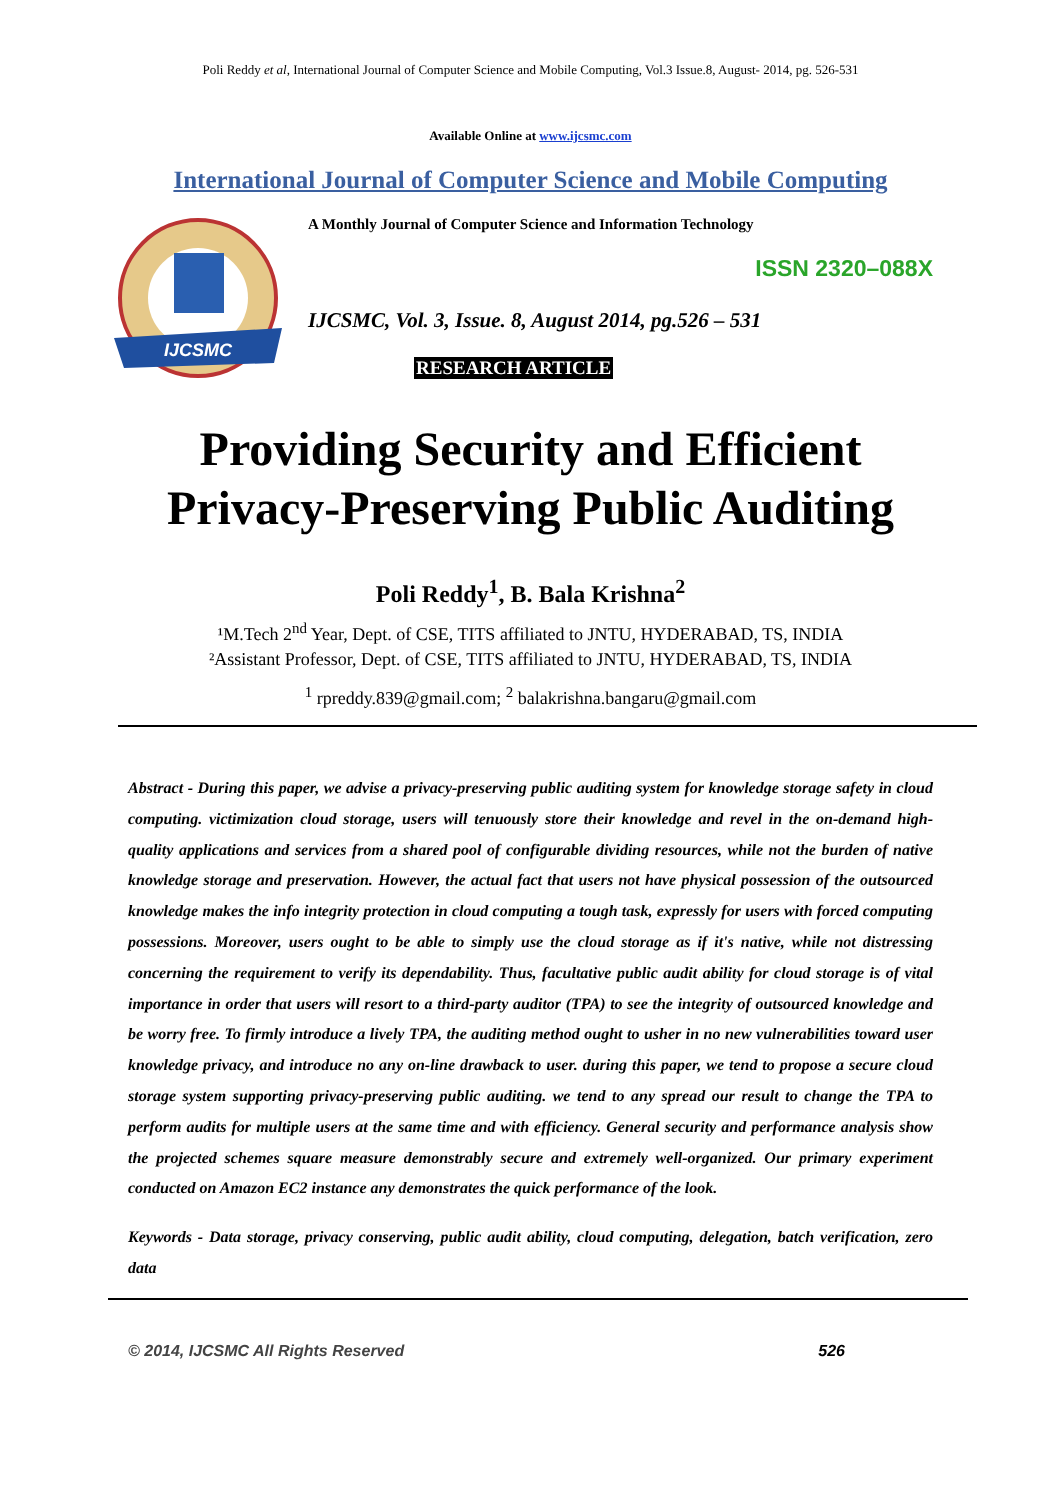Poli Reddy et al, International Journal of Computer Science and Mobile Computing, Vol.3 Issue.8, August- 2014, pg. 526-531
Available Online at www.ijcsmc.com
International Journal of Computer Science and Mobile Computing
IJCSMC
A Monthly Journal of Computer Science and Information Technology
ISSN 2320–088X
IJCSMC, Vol. 3, Issue. 8, August 2014, pg.526 – 531
RESEARCH ARTICLE
Providing Security and Efficient
Privacy-Preserving Public Auditing
Poli Reddy<sup>1</sup>, B. Bala Krishna<sup>2</sup>
¹M.Tech 2<sup>nd</sup> Year, Dept. of CSE, TITS affiliated to JNTU, HYDERABAD, TS, INDIA
²Assistant Professor, Dept. of CSE, TITS affiliated to JNTU, HYDERABAD, TS, INDIA
<sup>1</sup> rpreddy.839@gmail.com; <sup>2</sup> balakrishna.bangaru@gmail.com
Abstract - During this paper, we advise a privacy-preserving public auditing system for knowledge storage safety in cloud computing. victimization cloud storage, users will tenuously store their knowledge and revel in the on-demand high-quality applications and services from a shared pool of configurable dividing resources, while not the burden of native knowledge storage and preservation. However, the actual fact that users not have physical possession of the outsourced knowledge makes the info integrity protection in cloud computing a tough task, expressly for users with forced computing possessions. Moreover, users ought to be able to simply use the cloud storage as if it's native, while not distressing concerning the requirement to verify its dependability. Thus, facultative public audit ability for cloud storage is of vital importance in order that users will resort to a third-party auditor (TPA) to see the integrity of outsourced knowledge and be worry free. To firmly introduce a lively TPA, the auditing method ought to usher in no new vulnerabilities toward user knowledge privacy, and introduce no any on-line drawback to user. during this paper, we tend to propose a secure cloud storage system supporting privacy-preserving public auditing. we tend to any spread our result to change the TPA to perform audits for multiple users at the same time and with efficiency. General security and performance analysis show the projected schemes square measure demonstrably secure and extremely well-organized. Our primary experiment conducted on Amazon EC2 instance any demonstrates the quick performance of the look.
Keywords - Data storage, privacy conserving, public audit ability, cloud computing, delegation, batch verification, zero data
© 2014, IJCSMC All Rights Reserved 526